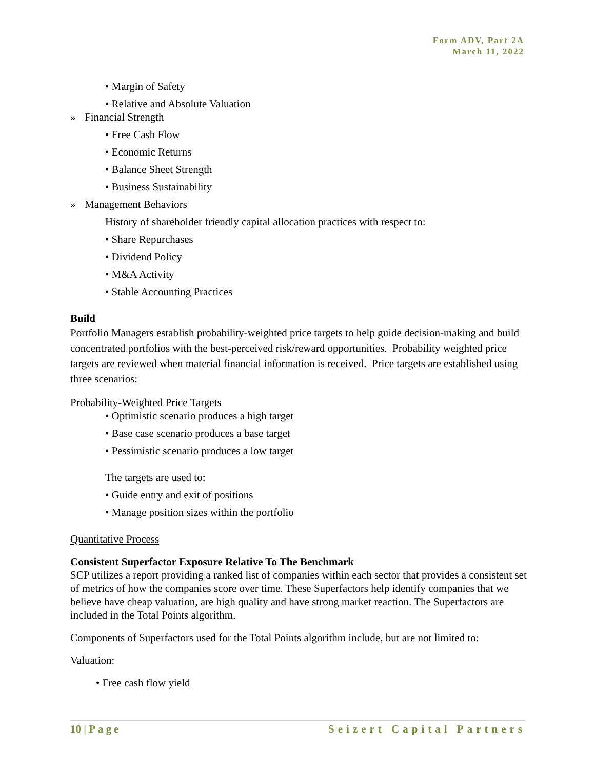Form ADV, Part 2A
March 11, 2022
• Margin of Safety
• Relative and Absolute Valuation
» Financial Strength
• Free Cash Flow
• Economic Returns
• Balance Sheet Strength
• Business Sustainability
» Management Behaviors
History of shareholder friendly capital allocation practices with respect to:
• Share Repurchases
• Dividend Policy
• M&A Activity
• Stable Accounting Practices
Build
Portfolio Managers establish probability-weighted price targets to help guide decision-making and build concentrated portfolios with the best-perceived risk/reward opportunities. Probability weighted price targets are reviewed when material financial information is received. Price targets are established using three scenarios:
Probability-Weighted Price Targets
• Optimistic scenario produces a high target
• Base case scenario produces a base target
• Pessimistic scenario produces a low target
The targets are used to:
• Guide entry and exit of positions
• Manage position sizes within the portfolio
Quantitative Process
Consistent Superfactor Exposure Relative To The Benchmark
SCP utilizes a report providing a ranked list of companies within each sector that provides a consistent set of metrics of how the companies score over time. These Superfactors help identify companies that we believe have cheap valuation, are high quality and have strong market reaction. The Superfactors are included in the Total Points algorithm.
Components of Superfactors used for the Total Points algorithm include, but are not limited to:
Valuation:
• Free cash flow yield
10 | Page Seizert Capital Partners